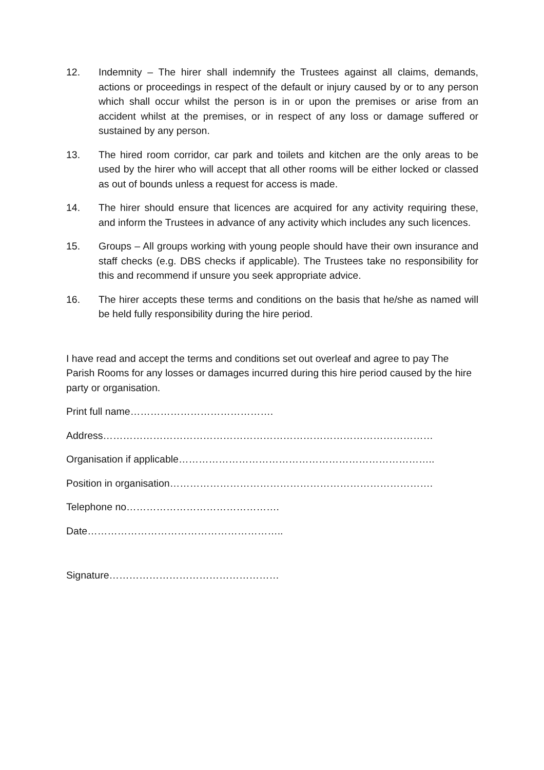12. Indemnity – The hirer shall indemnify the Trustees against all claims, demands, actions or proceedings in respect of the default or injury caused by or to any person which shall occur whilst the person is in or upon the premises or arise from an accident whilst at the premises, or in respect of any loss or damage suffered or sustained by any person.
13. The hired room corridor, car park and toilets and kitchen are the only areas to be used by the hirer who will accept that all other rooms will be either locked or classed as out of bounds unless a request for access is made.
14. The hirer should ensure that licences are acquired for any activity requiring these, and inform the Trustees in advance of any activity which includes any such licences.
15. Groups – All groups working with young people should have their own insurance and staff checks (e.g. DBS checks if applicable). The Trustees take no responsibility for this and recommend if unsure you seek appropriate advice.
16. The hirer accepts these terms and conditions on the basis that he/she as named will be held fully responsibility during the hire period.
I have read and accept the terms and conditions set out overleaf and agree to pay The Parish Rooms for any losses or damages incurred during this hire period caused by the hire party or organisation.
Print full name…………………………………….
Address………………………………………………………………………………………
Organisation if applicable…………………………………………………………………..
Position in organisation…………………………………………………………………….
Telephone no……………………………………….
Date…………………………………………………..
Signature……………………………………………